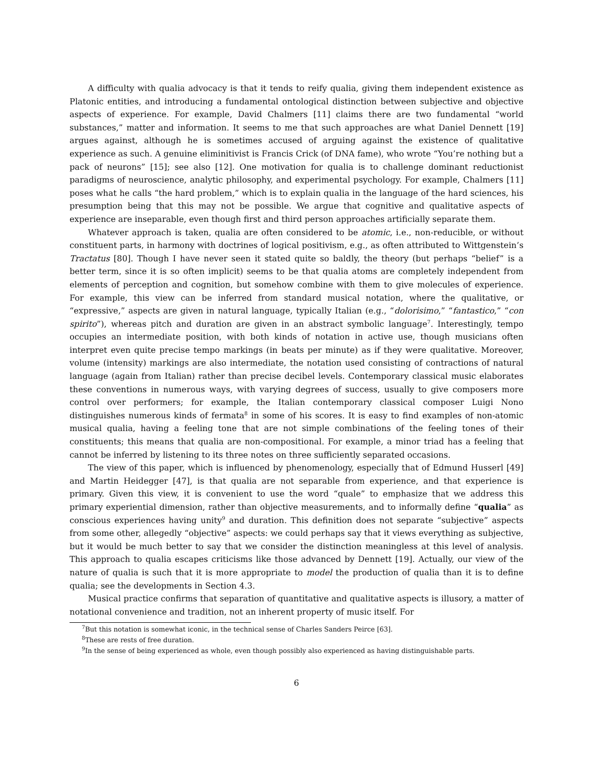A difficulty with qualia advocacy is that it tends to reify qualia, giving them independent existence as Platonic entities, and introducing a fundamental ontological distinction between subjective and objective aspects of experience. For example, David Chalmers [11] claims there are two fundamental “world substances,” matter and information. It seems to me that such approaches are what Daniel Dennett [19] argues against, although he is sometimes accused of arguing against the existence of qualitative experience as such. A genuine eliminitivist is Francis Crick (of DNA fame), who wrote “You’re nothing but a pack of neurons” [15]; see also [12]. One motivation for qualia is to challenge dominant reductionist paradigms of neuroscience, analytic philosophy, and experimental psychology. For example, Chalmers [11] poses what he calls “the hard problem,” which is to explain qualia in the language of the hard sciences, his presumption being that this may not be possible. We argue that cognitive and qualitative aspects of experience are inseparable, even though first and third person approaches artificially separate them.
Whatever approach is taken, qualia are often considered to be atomic, i.e., non-reducible, or without constituent parts, in harmony with doctrines of logical positivism, e.g., as often attributed to Wittgenstein’s Tractatus [80]. Though I have never seen it stated quite so baldly, the theory (but perhaps “belief” is a better term, since it is so often implicit) seems to be that qualia atoms are completely independent from elements of perception and cognition, but somehow combine with them to give molecules of experience. For example, this view can be inferred from standard musical notation, where the qualitative, or “expressive,” aspects are given in natural language, typically Italian (e.g., “dolorisimo,” “fantastico,” “con spirito”), whereas pitch and duration are given in an abstract symbolic language<sup>7</sup>. Interestingly, tempo occupies an intermediate position, with both kinds of notation in active use, though musicians often interpret even quite precise tempo markings (in beats per minute) as if they were qualitative. Moreover, volume (intensity) markings are also intermediate, the notation used consisting of contractions of natural language (again from Italian) rather than precise decibel levels. Contemporary classical music elaborates these conventions in numerous ways, with varying degrees of success, usually to give composers more control over performers; for example, the Italian contemporary classical composer Luigi Nono distinguishes numerous kinds of fermata<sup>8</sup> in some of his scores. It is easy to find examples of non-atomic musical qualia, having a feeling tone that are not simple combinations of the feeling tones of their constituents; this means that qualia are non-compositional. For example, a minor triad has a feeling that cannot be inferred by listening to its three notes on three sufficiently separated occasions.
The view of this paper, which is influenced by phenomenology, especially that of Edmund Husserl [49] and Martin Heidegger [47], is that qualia are not separable from experience, and that experience is primary. Given this view, it is convenient to use the word “quale” to emphasize that we address this primary experiential dimension, rather than objective measurements, and to informally define “qualia” as conscious experiences having unity<sup>9</sup> and duration. This definition does not separate “subjective” aspects from some other, allegedly “objective” aspects: we could perhaps say that it views everything as subjective, but it would be much better to say that we consider the distinction meaningless at this level of analysis. This approach to qualia escapes criticisms like those advanced by Dennett [19]. Actually, our view of the nature of qualia is such that it is more appropriate to model the production of qualia than it is to define qualia; see the developments in Section 4.3.
Musical practice confirms that separation of quantitative and qualitative aspects is illusory, a matter of notational convenience and tradition, not an inherent property of music itself. For
<sup>7</sup> But this notation is somewhat iconic, in the technical sense of Charles Sanders Peirce [63].
<sup>8</sup> These are rests of free duration.
<sup>9</sup> In the sense of being experienced as whole, even though possibly also experienced as having distinguishable parts.
6